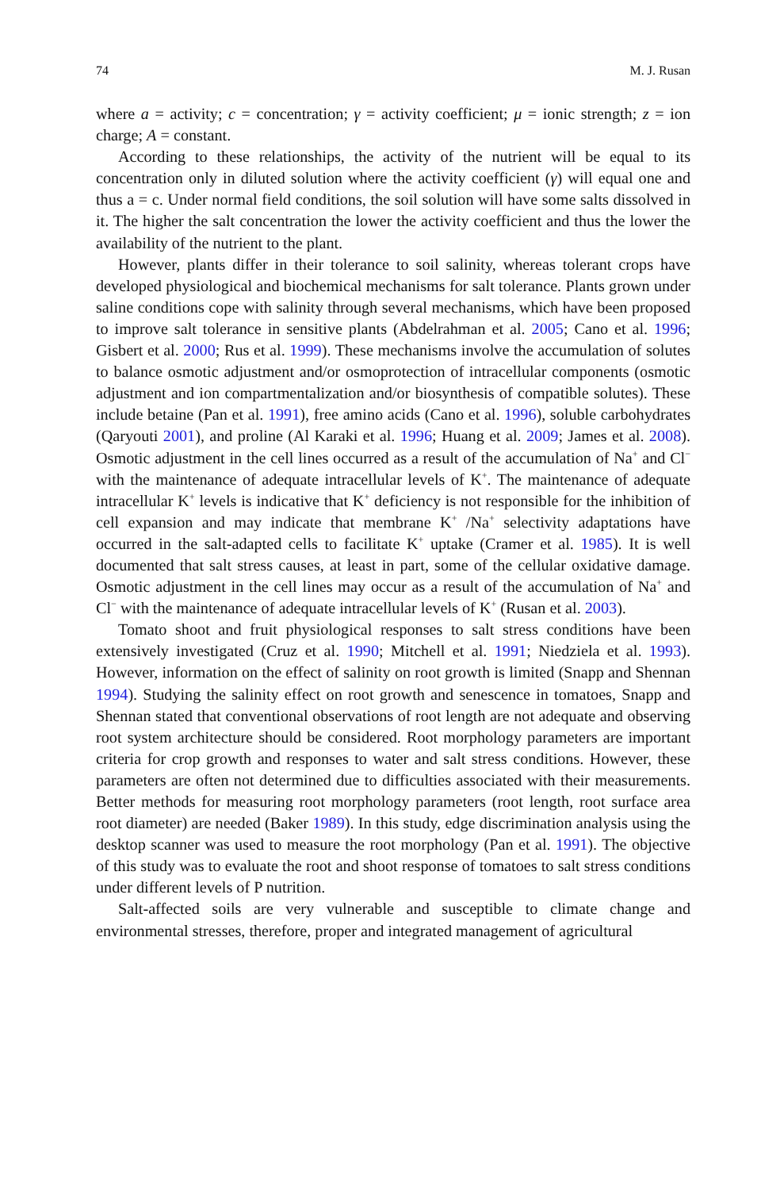74 M. J. Rusan
where a = activity; c = concentration; γ = activity coefficient; μ = ionic strength; z = ion charge; A = constant.
According to these relationships, the activity of the nutrient will be equal to its concentration only in diluted solution where the activity coefficient (γ) will equal one and thus a = c. Under normal field conditions, the soil solution will have some salts dissolved in it. The higher the salt concentration the lower the activity coefficient and thus the lower the availability of the nutrient to the plant.
However, plants differ in their tolerance to soil salinity, whereas tolerant crops have developed physiological and biochemical mechanisms for salt tolerance. Plants grown under saline conditions cope with salinity through several mechanisms, which have been proposed to improve salt tolerance in sensitive plants (Abdelrahman et al. 2005; Cano et al. 1996; Gisbert et al. 2000; Rus et al. 1999). These mechanisms involve the accumulation of solutes to balance osmotic adjustment and/or osmoprotection of intracellular components (osmotic adjustment and ion compartmentalization and/or biosynthesis of compatible solutes). These include betaine (Pan et al. 1991), free amino acids (Cano et al. 1996), soluble carbohydrates (Qaryouti 2001), and proline (Al Karaki et al. 1996; Huang et al. 2009; James et al. 2008). Osmotic adjustment in the cell lines occurred as a result of the accumulation of Na<sup>+</sup> and Cl<sup>−</sup> with the maintenance of adequate intracellular levels of K<sup>+</sup>. The maintenance of adequate intracellular K<sup>+</sup> levels is indicative that K<sup>+</sup> deficiency is not responsible for the inhibition of cell expansion and may indicate that membrane K<sup>+</sup> /Na<sup>+</sup> selectivity adaptations have occurred in the salt-adapted cells to facilitate K<sup>+</sup> uptake (Cramer et al. 1985). It is well documented that salt stress causes, at least in part, some of the cellular oxidative damage. Osmotic adjustment in the cell lines may occur as a result of the accumulation of Na<sup>+</sup> and Cl<sup>−</sup> with the maintenance of adequate intracellular levels of K<sup>+</sup> (Rusan et al. 2003).
Tomato shoot and fruit physiological responses to salt stress conditions have been extensively investigated (Cruz et al. 1990; Mitchell et al. 1991; Niedziela et al. 1993). However, information on the effect of salinity on root growth is limited (Snapp and Shennan 1994). Studying the salinity effect on root growth and senescence in tomatoes, Snapp and Shennan stated that conventional observations of root length are not adequate and observing root system architecture should be considered. Root morphology parameters are important criteria for crop growth and responses to water and salt stress conditions. However, these parameters are often not determined due to difficulties associated with their measurements. Better methods for measuring root morphology parameters (root length, root surface area root diameter) are needed (Baker 1989). In this study, edge discrimination analysis using the desktop scanner was used to measure the root morphology (Pan et al. 1991). The objective of this study was to evaluate the root and shoot response of tomatoes to salt stress conditions under different levels of P nutrition.
Salt-affected soils are very vulnerable and susceptible to climate change and environmental stresses, therefore, proper and integrated management of agricultural